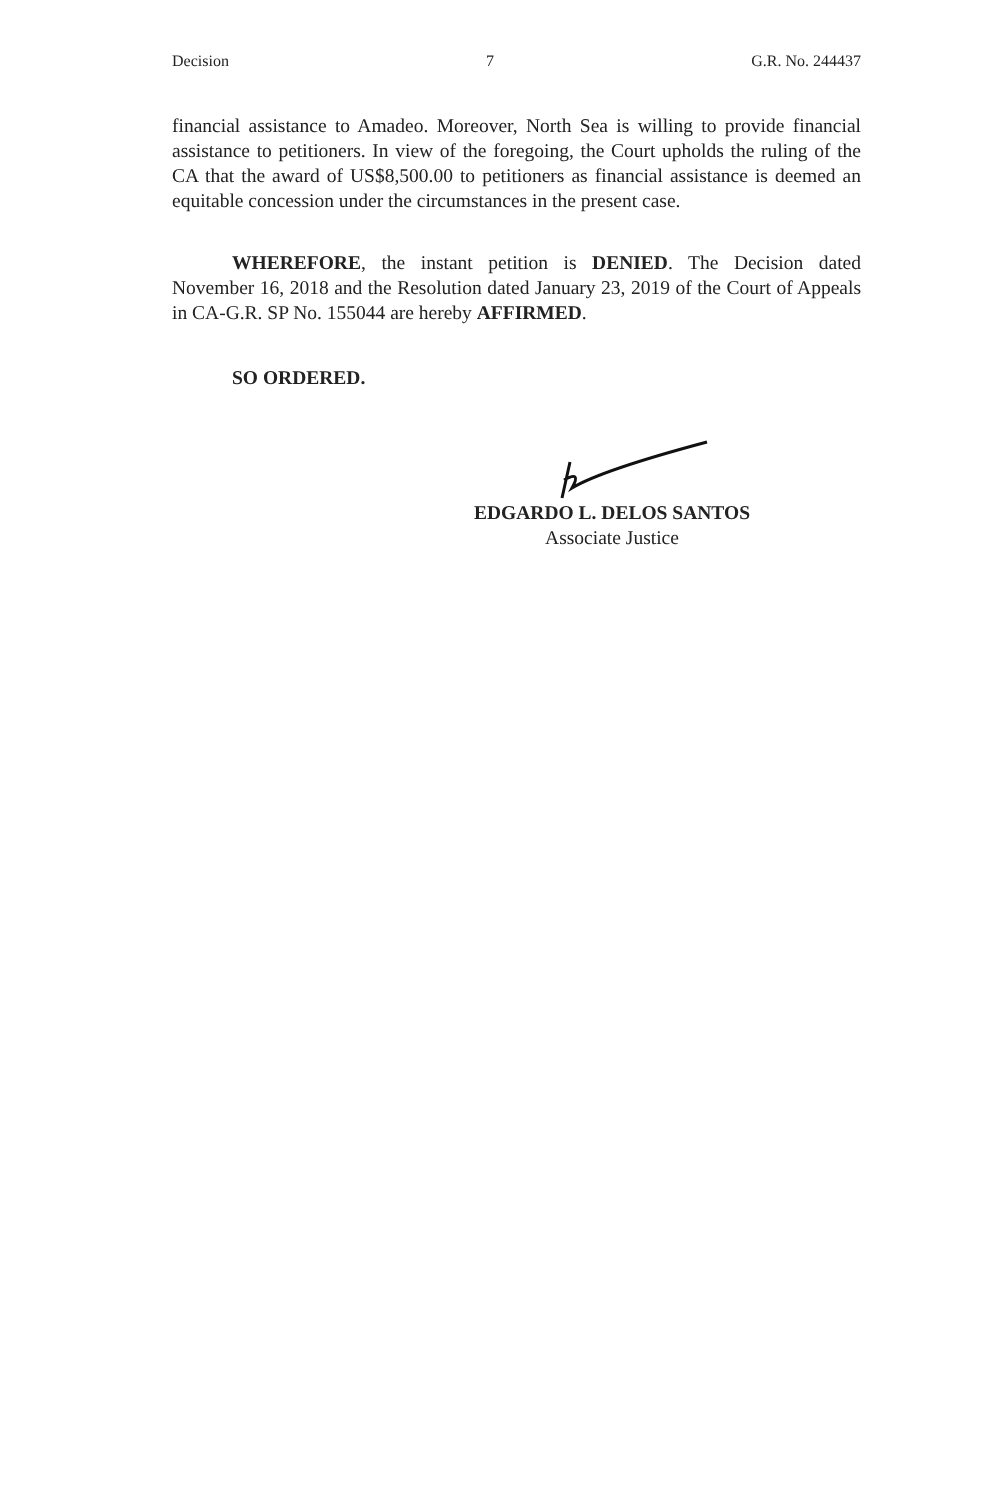Decision 7 G.R. No. 244437
financial assistance to Amadeo. Moreover, North Sea is willing to provide financial assistance to petitioners. In view of the foregoing, the Court upholds the ruling of the CA that the award of US$8,500.00 to petitioners as financial assistance is deemed an equitable concession under the circumstances in the present case.
WHEREFORE, the instant petition is DENIED. The Decision dated November 16, 2018 and the Resolution dated January 23, 2019 of the Court of Appeals in CA-G.R. SP No. 155044 are hereby AFFIRMED.
SO ORDERED.
EDGARDO L. DELOS SANTOS
Associate Justice